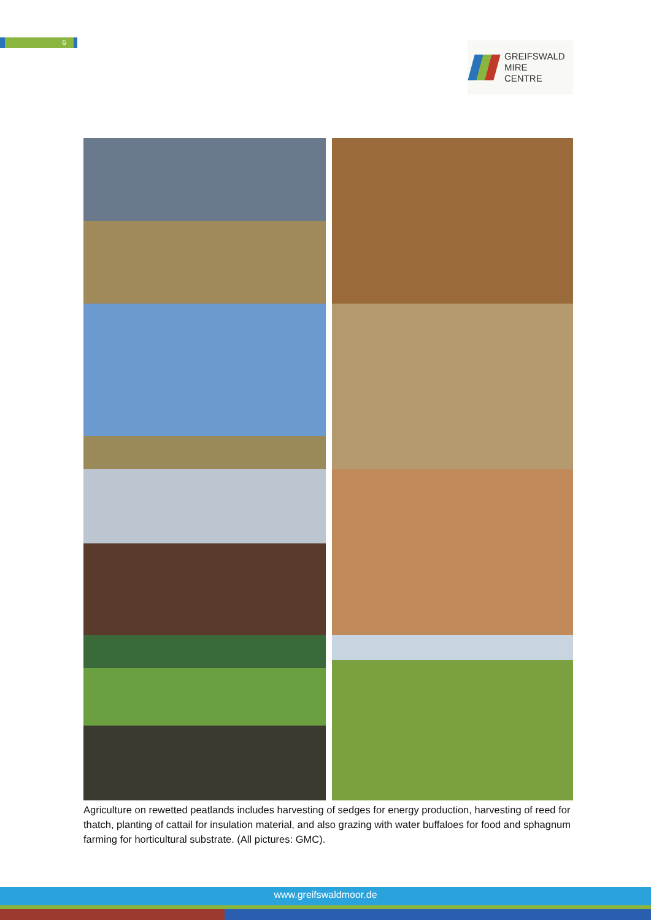6
GREIFSWALD
MIRE
CENTRE
Agriculture on rewetted peatlands includes harvesting of sedges for energy production, harvesting of reed for thatch, planting of cattail for insulation material, and also grazing with water buffaloes for food and sphagnum farming for horticultural substrate. (All pictures: GMC).
www.greifswaldmoor.de